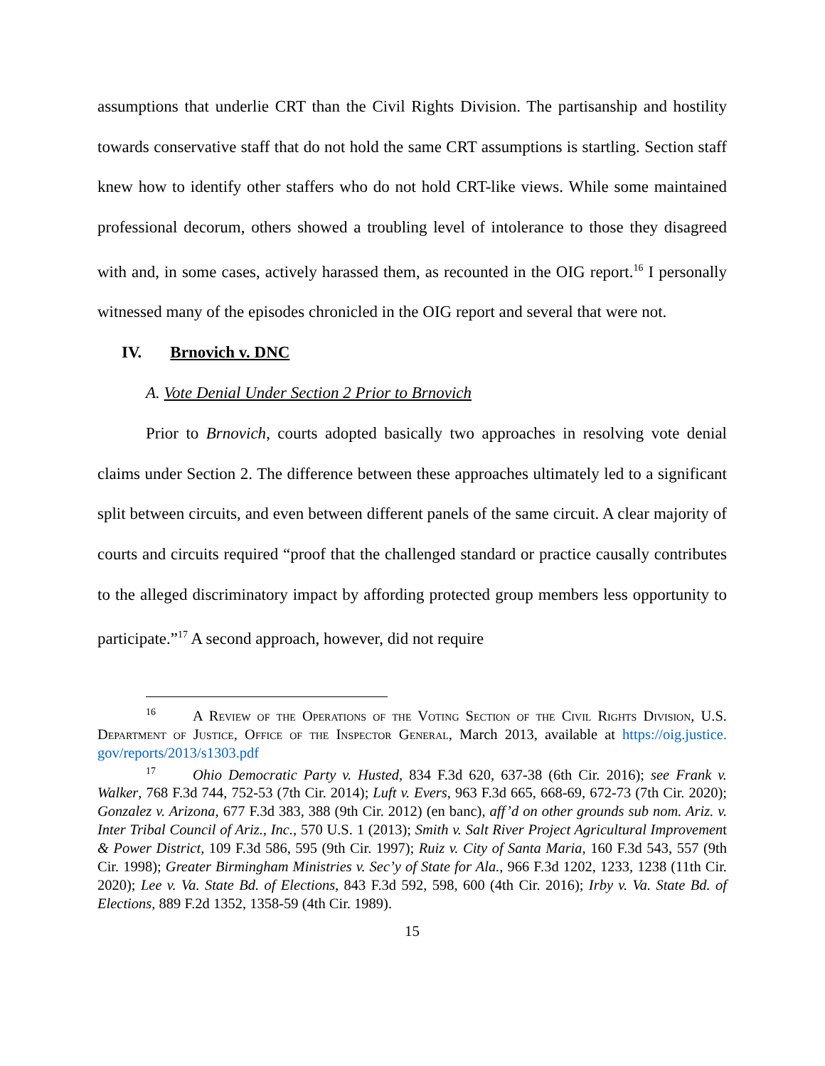assumptions that underlie CRT than the Civil Rights Division. The partisanship and hostility towards conservative staff that do not hold the same CRT assumptions is startling. Section staff knew how to identify other staffers who do not hold CRT-like views. While some maintained professional decorum, others showed a troubling level of intolerance to those they disagreed with and, in some cases, actively harassed them, as recounted in the OIG report.<sup>16</sup> I personally witnessed many of the episodes chronicled in the OIG report and several that were not.
IV. Brnovich v. DNC
A. Vote Denial Under Section 2 Prior to Brnovich
Prior to Brnovich, courts adopted basically two approaches in resolving vote denial claims under Section 2. The difference between these approaches ultimately led to a significant split between circuits, and even between different panels of the same circuit. A clear majority of courts and circuits required “proof that the challenged standard or practice causally contributes to the alleged discriminatory impact by affording protected group members less opportunity to participate.”<sup>17</sup> A second approach, however, did not require
<sup>16</sup> A Review of the Operations of the Voting Section of the Civil Rights Division, U.S. Department of Justice, Office of the Inspector General, March 2013, available at https://oig.justice. gov/reports/2013/s1303.pdf
<sup>17</sup> Ohio Democratic Party v. Husted, 834 F.3d 620, 637-38 (6th Cir. 2016); see Frank v. Walker, 768 F.3d 744, 752-53 (7th Cir. 2014); Luft v. Evers, 963 F.3d 665, 668-69, 672-73 (7th Cir. 2020); Gonzalez v. Arizona, 677 F.3d 383, 388 (9th Cir. 2012) (en banc), aff’d on other grounds sub nom. Ariz. v. Inter Tribal Council of Ariz., Inc., 570 U.S. 1 (2013); Smith v. Salt River Project Agricultural Improvement & Power District, 109 F.3d 586, 595 (9th Cir. 1997); Ruiz v. City of Santa Maria, 160 F.3d 543, 557 (9th Cir. 1998); Greater Birmingham Ministries v. Sec’y of State for Ala., 966 F.3d 1202, 1233, 1238 (11th Cir. 2020); Lee v. Va. State Bd. of Elections, 843 F.3d 592, 598, 600 (4th Cir. 2016); Irby v. Va. State Bd. of Elections, 889 F.2d 1352, 1358-59 (4th Cir. 1989).
15